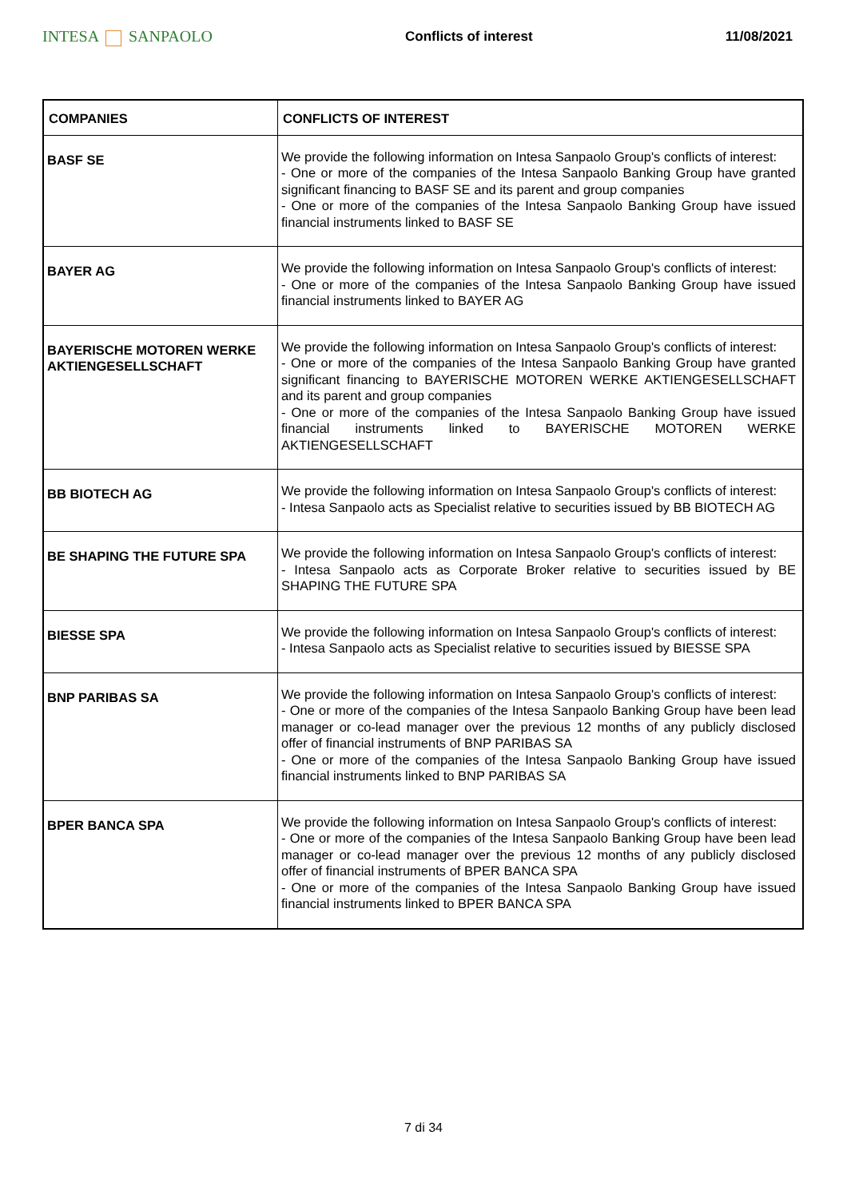INTESA SANPAOLO
Conflicts of interest 11/08/2021
| COMPANIES | CONFLICTS OF INTEREST |
| --- | --- |
| BASF SE | We provide the following information on Intesa Sanpaolo Group's conflicts of interest: - One or more of the companies of the Intesa Sanpaolo Banking Group have granted significant financing to BASF SE and its parent and group companies - One or more of the companies of the Intesa Sanpaolo Banking Group have issued financial instruments linked to BASF SE |
| BAYER AG | We provide the following information on Intesa Sanpaolo Group's conflicts of interest: - One or more of the companies of the Intesa Sanpaolo Banking Group have issued financial instruments linked to BAYER AG |
| BAYERISCHE MOTOREN WERKE AKTIENGESELLSCHAFT | We provide the following information on Intesa Sanpaolo Group's conflicts of interest: - One or more of the companies of the Intesa Sanpaolo Banking Group have granted significant financing to BAYERISCHE MOTOREN WERKE AKTIENGESELLSCHAFT and its parent and group companies - One or more of the companies of the Intesa Sanpaolo Banking Group have issued financial instruments linked to BAYERISCHE MOTOREN WERKE AKTIENGESELLSCHAFT |
| BB BIOTECH AG | We provide the following information on Intesa Sanpaolo Group's conflicts of interest: - Intesa Sanpaolo acts as Specialist relative to securities issued by BB BIOTECH AG |
| BE SHAPING THE FUTURE SPA | We provide the following information on Intesa Sanpaolo Group's conflicts of interest: - Intesa Sanpaolo acts as Corporate Broker relative to securities issued by BE SHAPING THE FUTURE SPA |
| BIESSE SPA | We provide the following information on Intesa Sanpaolo Group's conflicts of interest: - Intesa Sanpaolo acts as Specialist relative to securities issued by BIESSE SPA |
| BNP PARIBAS SA | We provide the following information on Intesa Sanpaolo Group's conflicts of interest: - One or more of the companies of the Intesa Sanpaolo Banking Group have been lead manager or co-lead manager over the previous 12 months of any publicly disclosed offer of financial instruments of BNP PARIBAS SA - One or more of the companies of the Intesa Sanpaolo Banking Group have issued financial instruments linked to BNP PARIBAS SA |
| BPER BANCA SPA | We provide the following information on Intesa Sanpaolo Group's conflicts of interest: - One or more of the companies of the Intesa Sanpaolo Banking Group have been lead manager or co-lead manager over the previous 12 months of any publicly disclosed offer of financial instruments of BPER BANCA SPA - One or more of the companies of the Intesa Sanpaolo Banking Group have issued financial instruments linked to BPER BANCA SPA |
7 di 34